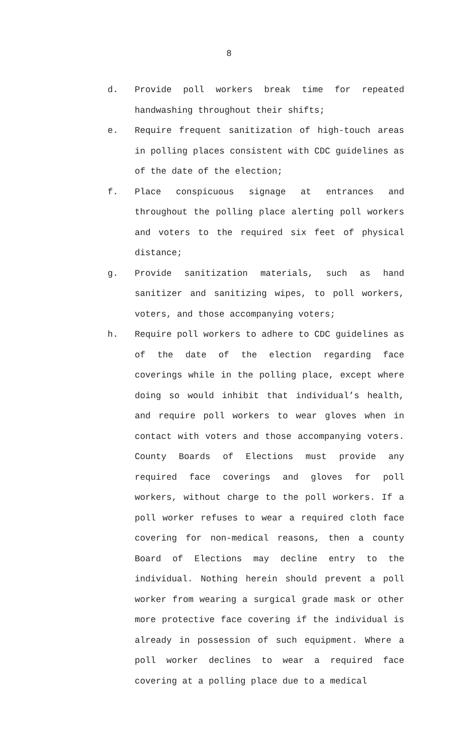8
d. Provide poll workers break time for repeated handwashing throughout their shifts;
e. Require frequent sanitization of high-touch areas in polling places consistent with CDC guidelines as of the date of the election;
f. Place conspicuous signage at entrances and throughout the polling place alerting poll workers and voters to the required six feet of physical distance;
g. Provide sanitization materials, such as hand sanitizer and sanitizing wipes, to poll workers, voters, and those accompanying voters;
h. Require poll workers to adhere to CDC guidelines as of the date of the election regarding face coverings while in the polling place, except where doing so would inhibit that individual’s health, and require poll workers to wear gloves when in contact with voters and those accompanying voters. County Boards of Elections must provide any required face coverings and gloves for poll workers, without charge to the poll workers. If a poll worker refuses to wear a required cloth face covering for non-medical reasons, then a county Board of Elections may decline entry to the individual. Nothing herein should prevent a poll worker from wearing a surgical grade mask or other more protective face covering if the individual is already in possession of such equipment. Where a poll worker declines to wear a required face covering at a polling place due to a medical